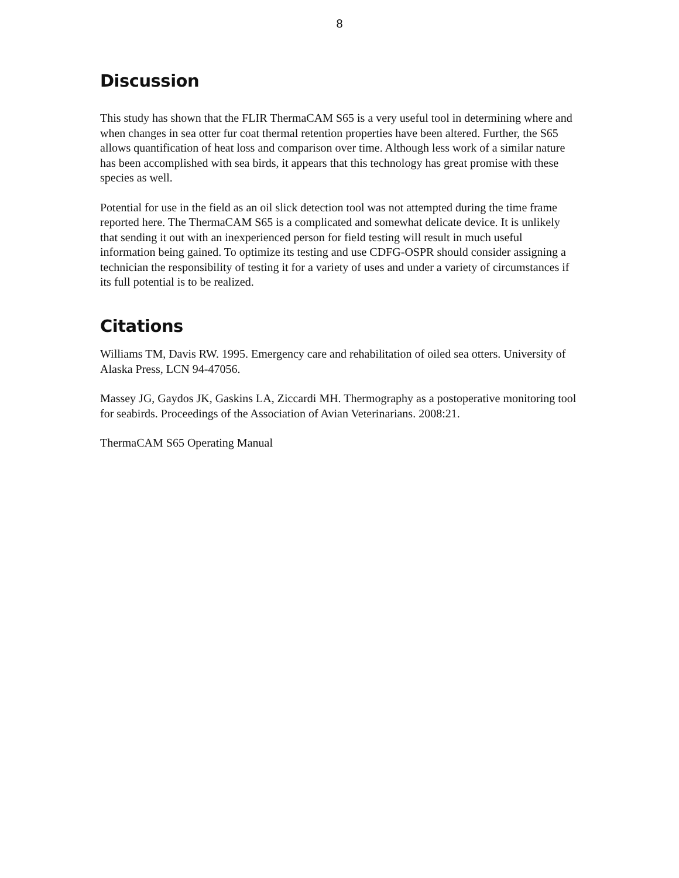8
Discussion
This study has shown that the FLIR ThermaCAM S65 is a very useful tool in determining where and when changes in sea otter fur coat thermal retention properties have been altered. Further, the S65 allows quantification of heat loss and comparison over time. Although less work of a similar nature has been accomplished with sea birds, it appears that this technology has great promise with these species as well.
Potential for use in the field as an oil slick detection tool was not attempted during the time frame reported here. The ThermaCAM S65 is a complicated and somewhat delicate device. It is unlikely that sending it out with an inexperienced person for field testing will result in much useful information being gained. To optimize its testing and use CDFG-OSPR should consider assigning a technician the responsibility of testing it for a variety of uses and under a variety of circumstances if its full potential is to be realized.
Citations
Williams TM, Davis RW. 1995. Emergency care and rehabilitation of oiled sea otters. University of Alaska Press, LCN 94-47056.
Massey JG, Gaydos JK, Gaskins LA, Ziccardi MH. Thermography as a postoperative monitoring tool for seabirds. Proceedings of the Association of Avian Veterinarians. 2008:21.
ThermaCAM S65 Operating Manual